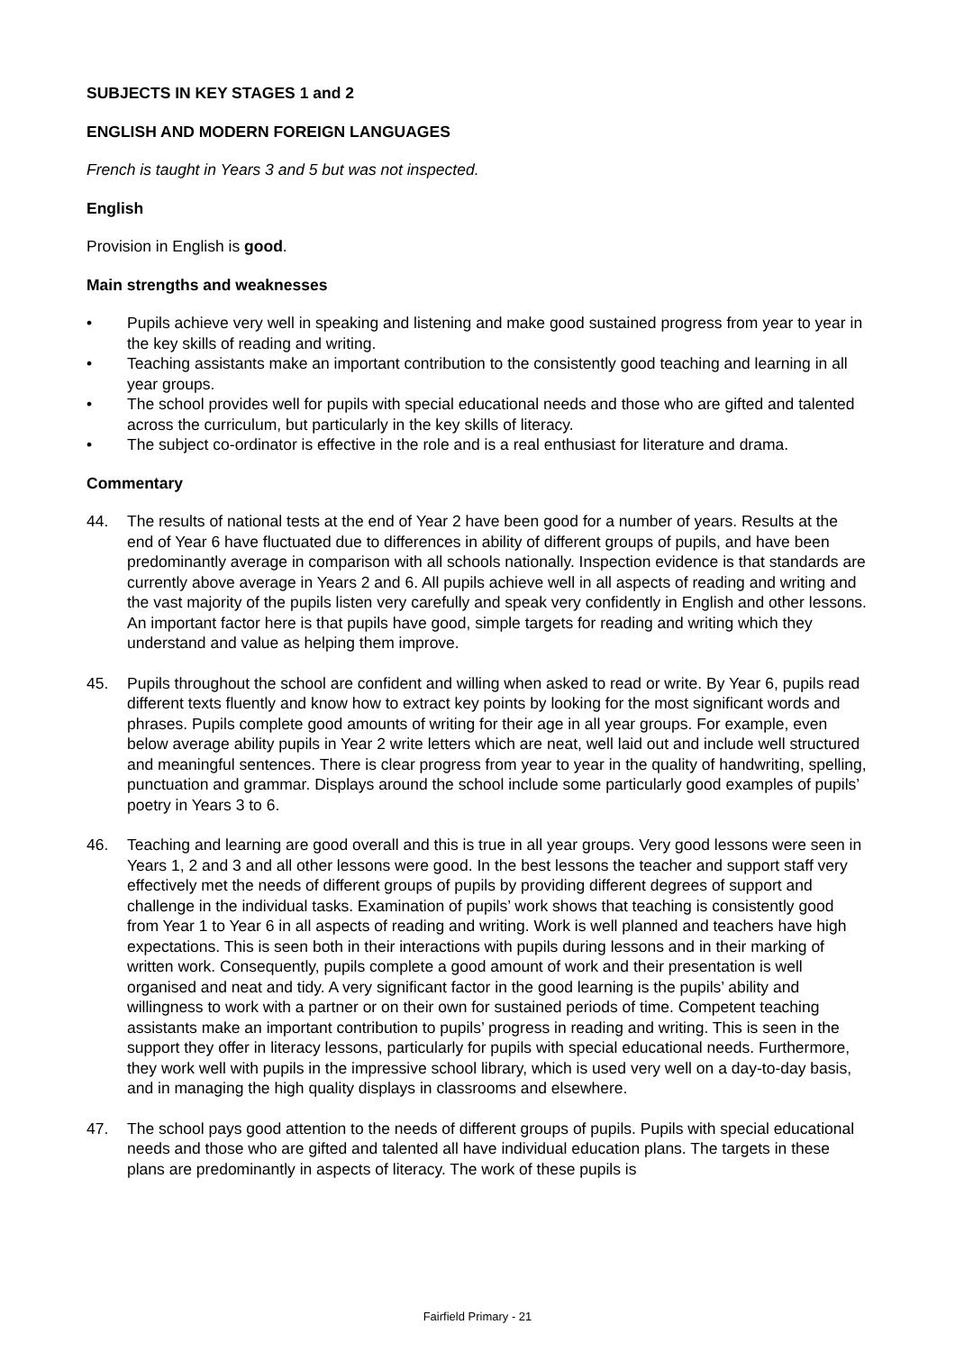SUBJECTS IN KEY STAGES 1 and 2
ENGLISH AND MODERN FOREIGN LANGUAGES
French is taught in Years 3 and 5 but was not inspected.
English
Provision in English is good.
Main strengths and weaknesses
• Pupils achieve very well in speaking and listening and make good sustained progress from year to year in the key skills of reading and writing.
• Teaching assistants make an important contribution to the consistently good teaching and learning in all year groups.
• The school provides well for pupils with special educational needs and those who are gifted and talented across the curriculum, but particularly in the key skills of literacy.
• The subject co-ordinator is effective in the role and is a real enthusiast for literature and drama.
Commentary
44. The results of national tests at the end of Year 2 have been good for a number of years. Results at the end of Year 6 have fluctuated due to differences in ability of different groups of pupils, and have been predominantly average in comparison with all schools nationally. Inspection evidence is that standards are currently above average in Years 2 and 6. All pupils achieve well in all aspects of reading and writing and the vast majority of the pupils listen very carefully and speak very confidently in English and other lessons. An important factor here is that pupils have good, simple targets for reading and writing which they understand and value as helping them improve.
45. Pupils throughout the school are confident and willing when asked to read or write. By Year 6, pupils read different texts fluently and know how to extract key points by looking for the most significant words and phrases. Pupils complete good amounts of writing for their age in all year groups. For example, even below average ability pupils in Year 2 write letters which are neat, well laid out and include well structured and meaningful sentences. There is clear progress from year to year in the quality of handwriting, spelling, punctuation and grammar. Displays around the school include some particularly good examples of pupils’ poetry in Years 3 to 6.
46. Teaching and learning are good overall and this is true in all year groups. Very good lessons were seen in Years 1, 2 and 3 and all other lessons were good. In the best lessons the teacher and support staff very effectively met the needs of different groups of pupils by providing different degrees of support and challenge in the individual tasks. Examination of pupils’ work shows that teaching is consistently good from Year 1 to Year 6 in all aspects of reading and writing. Work is well planned and teachers have high expectations. This is seen both in their interactions with pupils during lessons and in their marking of written work. Consequently, pupils complete a good amount of work and their presentation is well organised and neat and tidy. A very significant factor in the good learning is the pupils’ ability and willingness to work with a partner or on their own for sustained periods of time. Competent teaching assistants make an important contribution to pupils’ progress in reading and writing. This is seen in the support they offer in literacy lessons, particularly for pupils with special educational needs. Furthermore, they work well with pupils in the impressive school library, which is used very well on a day-to-day basis, and in managing the high quality displays in classrooms and elsewhere.
47. The school pays good attention to the needs of different groups of pupils. Pupils with special educational needs and those who are gifted and talented all have individual education plans. The targets in these plans are predominantly in aspects of literacy. The work of these pupils is
Fairfield Primary - 21